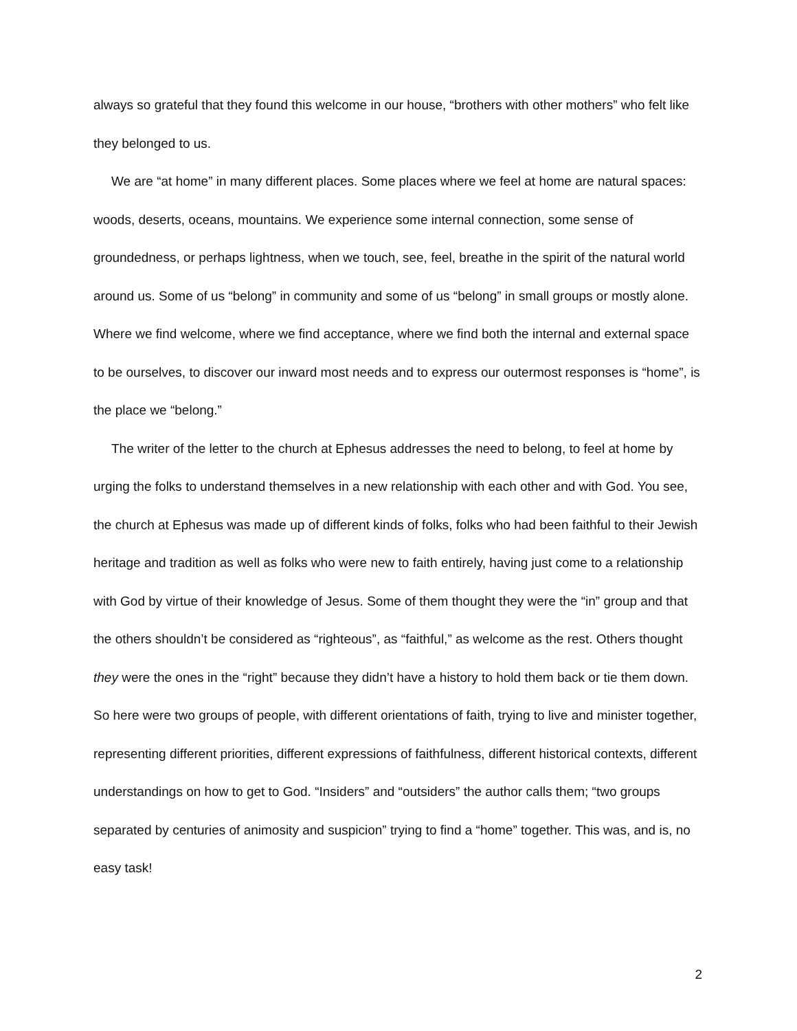always so grateful that they found this welcome in our house, “brothers with other mothers” who felt like they belonged to us.
We are “at home” in many different places. Some places where we feel at home are natural spaces: woods, deserts, oceans, mountains. We experience some internal connection, some sense of groundedness, or perhaps lightness, when we touch, see, feel, breathe in the spirit of the natural world around us. Some of us “belong” in community and some of us “belong” in small groups or mostly alone. Where we find welcome, where we find acceptance, where we find both the internal and external space to be ourselves, to discover our inward most needs and to express our outermost responses is “home”, is the place we “belong.”
The writer of the letter to the church at Ephesus addresses the need to belong, to feel at home by urging the folks to understand themselves in a new relationship with each other and with God. You see, the church at Ephesus was made up of different kinds of folks, folks who had been faithful to their Jewish heritage and tradition as well as folks who were new to faith entirely, having just come to a relationship with God by virtue of their knowledge of Jesus. Some of them thought they were the “in” group and that the others shouldn’t be considered as “righteous”, as “faithful,” as welcome as the rest. Others thought they were the ones in the “right” because they didn’t have a history to hold them back or tie them down. So here were two groups of people, with different orientations of faith, trying to live and minister together, representing different priorities, different expressions of faithfulness, different historical contexts, different understandings on how to get to God. “Insiders” and “outsiders” the author calls them; “two groups separated by centuries of animosity and suspicion” trying to find a “home” together. This was, and is, no easy task!
2